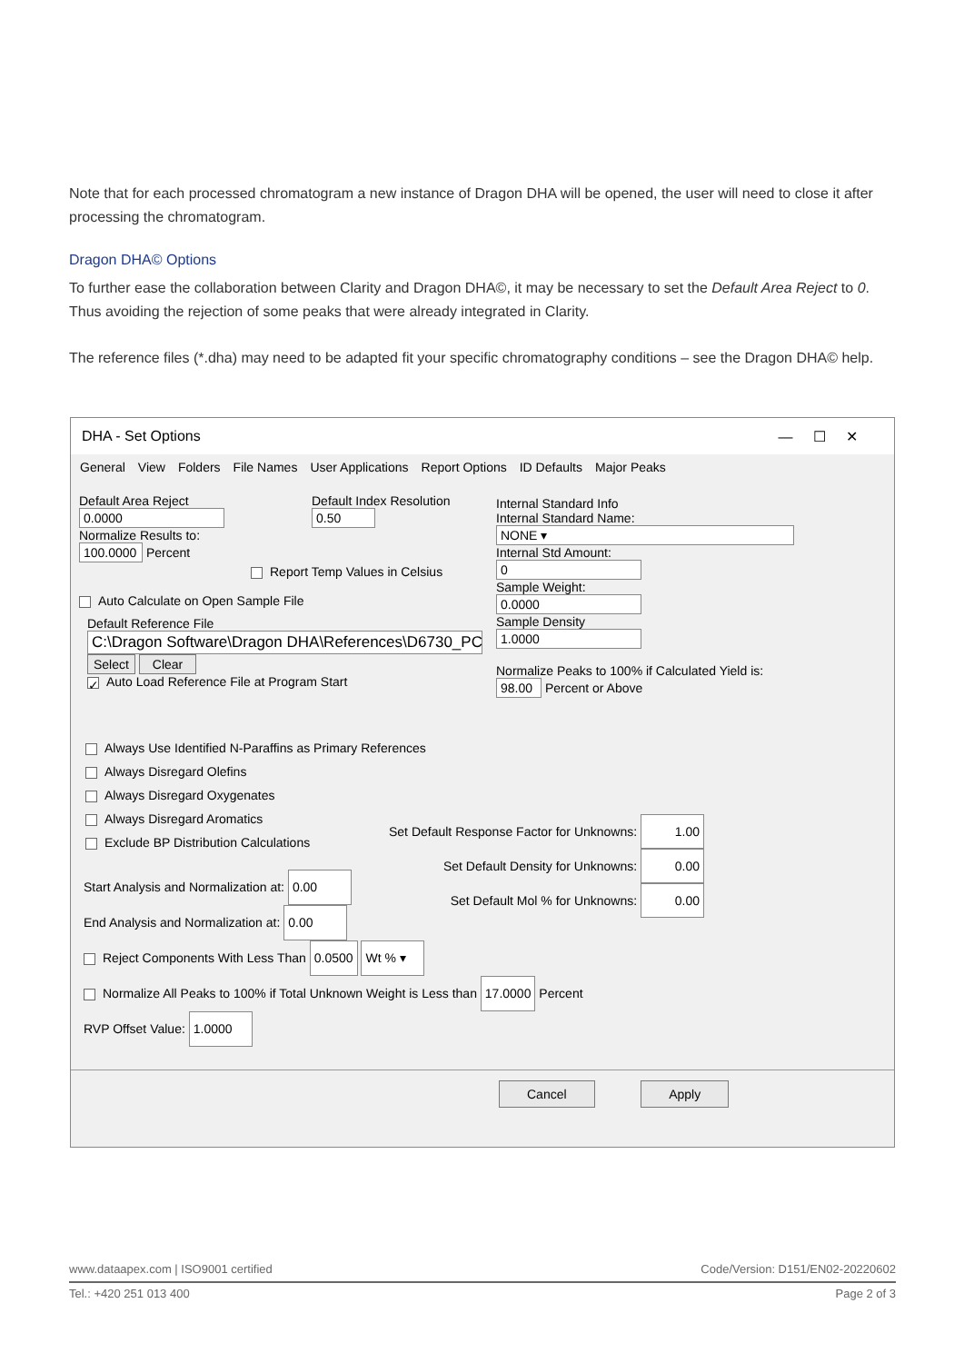Note that for each processed chromatogram a new instance of Dragon DHA will be opened, the user will need to close it after processing the chromatogram.
Dragon DHA© Options
To further ease the collaboration between Clarity and Dragon DHA©, it may be necessary to set the Default Area Reject to 0. Thus avoiding the rejection of some peaks that were already integrated in Clarity.
The reference files (*.dha) may need to be adapted fit your specific chromatography conditions – see the Dragon DHA© help.
DHA - Set Options — ☐ ✕
General View Folders File Names User Applications Report Options ID Defaults Major Peaks
Default Area Reject
0.0000
Normalize Results to:
100.0000 Percent
Default Index Resolution
0.50
Report Temp Values in Celsius
Auto Calculate on Open Sample File
Default Reference File
C:\Dragon Software\Dragon DHA\References\D6730_PC
Select Clear
✓ Auto Load Reference File at Program Start
Internal Standard Info
Internal Standard Name:
NONE ▾
Internal Std Amount:
0
Sample Weight:
0.0000
Sample Density
1.0000
Normalize Peaks to 100% if Calculated Yield is:
98.00 Percent or Above
Always Use Identified N-Paraffins as Primary References
Always Disregard Olefins
Always Disregard Oxygenates
Always Disregard Aromatics
Exclude BP Distribution Calculations
Set Default Response Factor for Unknowns: 1.00
Set Default Density for Unknowns: 0.00
Set Default Mol % for Unknowns: 0.00
Start Analysis and Normalization at: 0.00
End Analysis and Normalization at: 0.00
Reject Components With Less Than 0.0500 Wt % ▾
Normalize All Peaks to 100% if Total Unknown Weight is Less than 17.0000 Percent
RVP Offset Value: 1.0000
Cancel Apply
www.dataapex.com | ISO9001 certified Code/Version: D151/EN02-20220602
Tel.: +420 251 013 400 Page 2 of 3